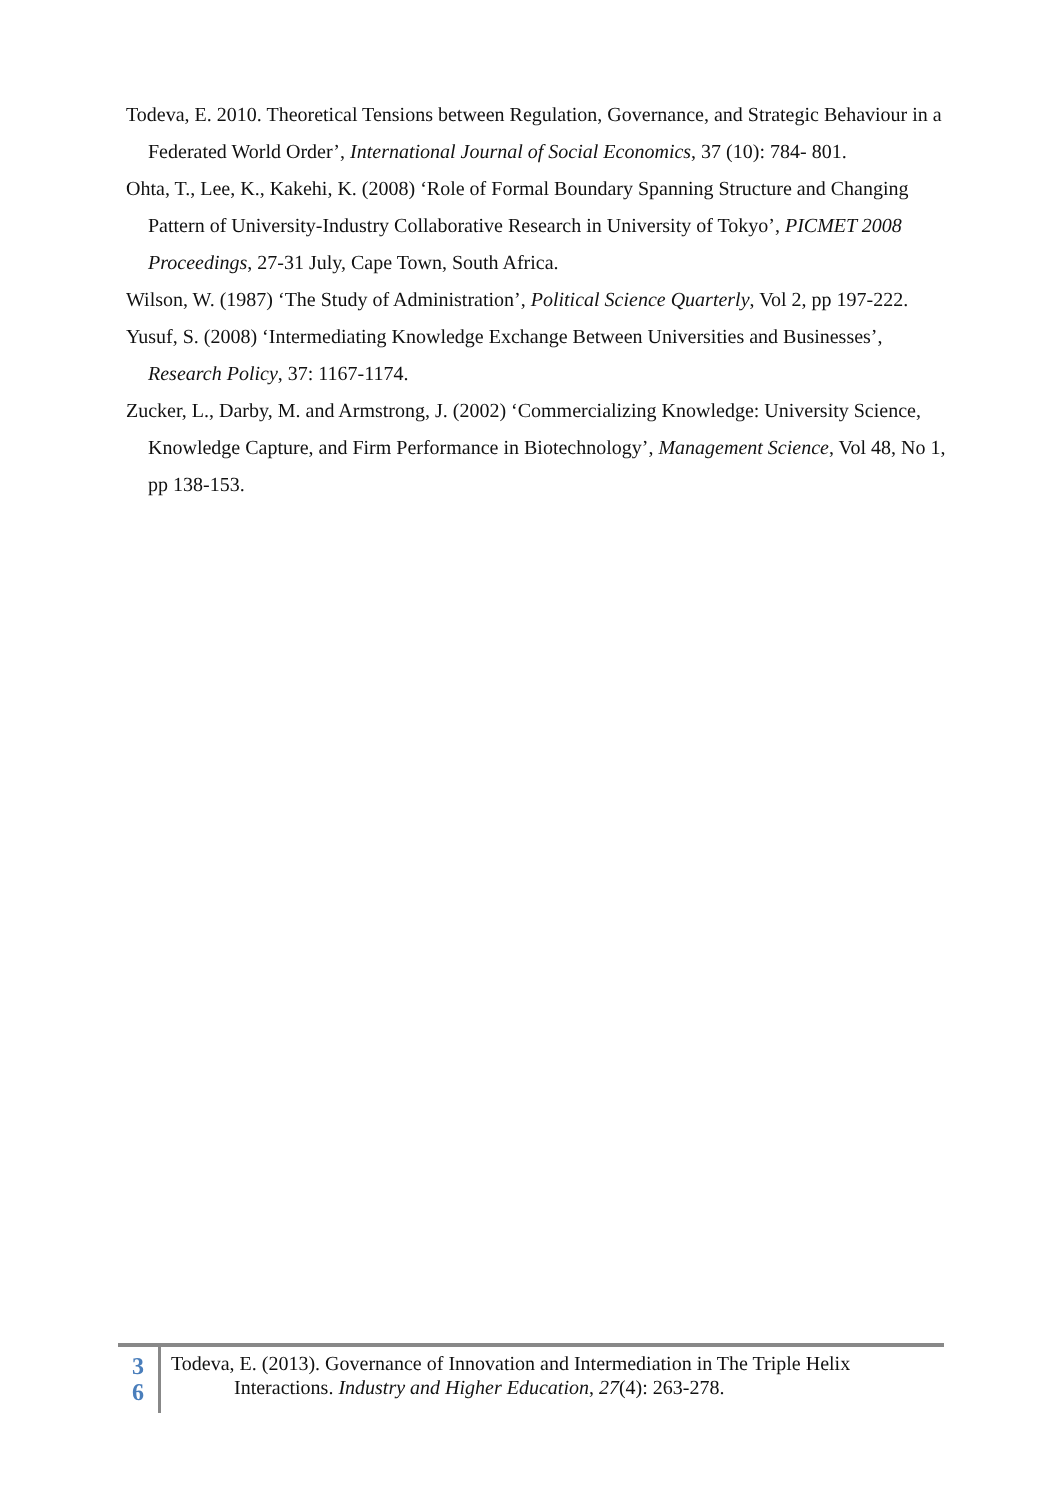Todeva, E. 2010. Theoretical Tensions between Regulation, Governance, and Strategic Behaviour in a Federated World Order’, International Journal of Social Economics, 37 (10): 784- 801.
Ohta, T., Lee, K., Kakehi, K. (2008) ‘Role of Formal Boundary Spanning Structure and Changing Pattern of University-Industry Collaborative Research in University of Tokyo’, PICMET 2008 Proceedings, 27-31 July, Cape Town, South Africa.
Wilson, W. (1987) ‘The Study of Administration’, Political Science Quarterly, Vol 2, pp 197-222.
Yusuf, S. (2008) ‘Intermediating Knowledge Exchange Between Universities and Businesses’, Research Policy, 37: 1167-1174.
Zucker, L., Darby, M. and Armstrong, J. (2002) ‘Commercializing Knowledge: University Science, Knowledge Capture, and Firm Performance in Biotechnology’, Management Science, Vol 48, No 1, pp 138-153.
3
6
Todeva, E. (2013). Governance of Innovation and Intermediation in The Triple Helix
Interactions. Industry and Higher Education, 27(4): 263-278.